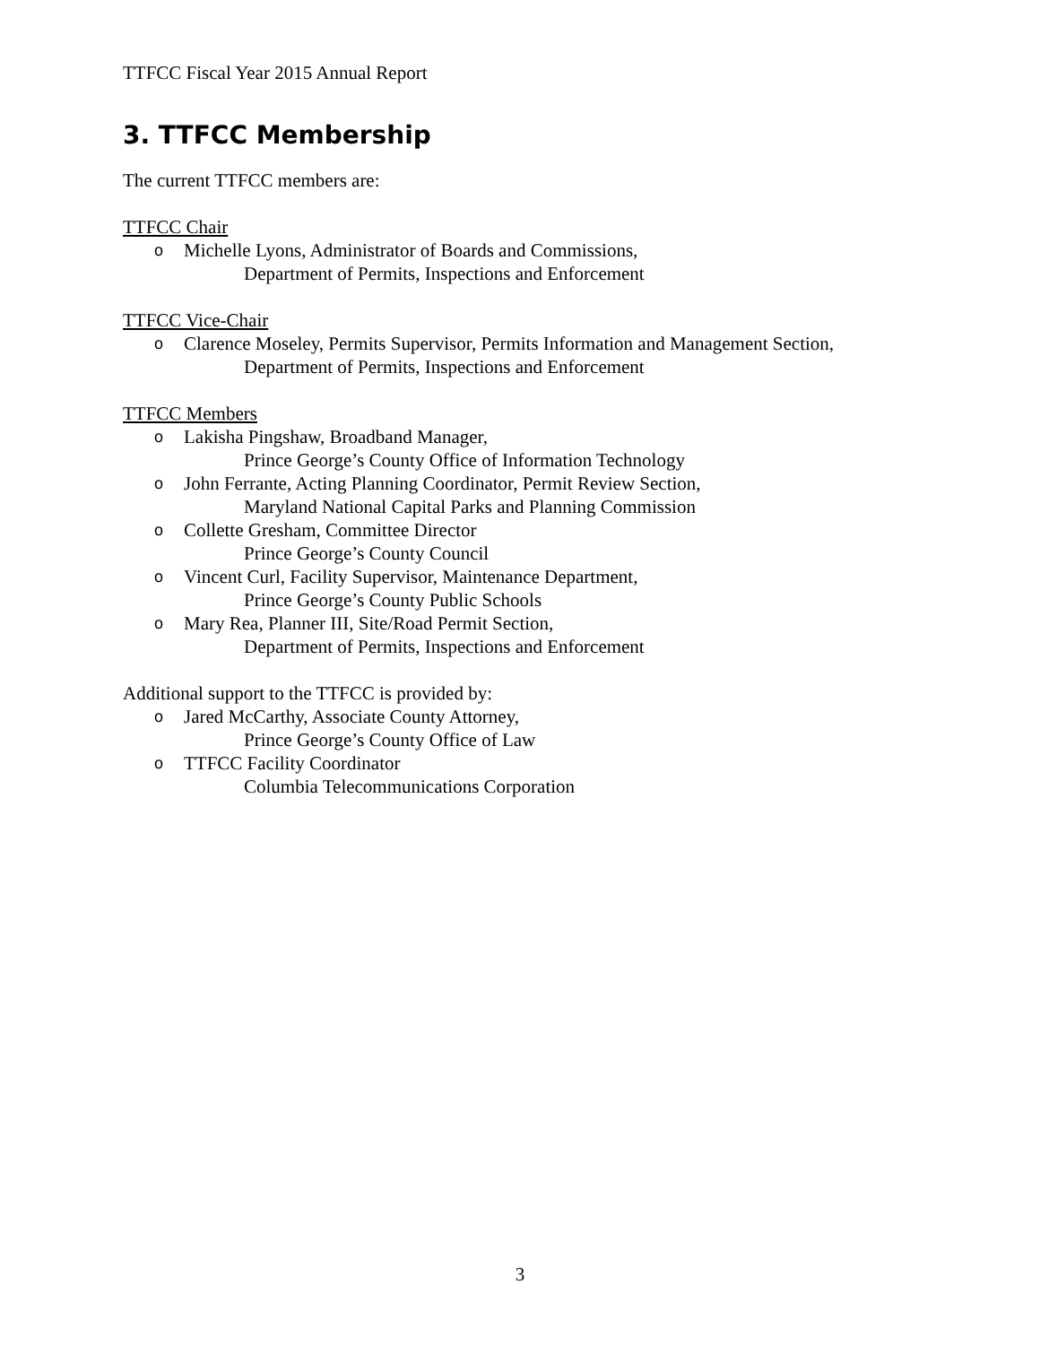TTFCC Fiscal Year 2015 Annual Report
3. TTFCC Membership
The current TTFCC members are:
TTFCC Chair
o Michelle Lyons, Administrator of Boards and Commissions,
Department of Permits, Inspections and Enforcement
TTFCC Vice-Chair
o Clarence Moseley, Permits Supervisor, Permits Information and Management Section,
Department of Permits, Inspections and Enforcement
TTFCC Members
o Lakisha Pingshaw, Broadband Manager,
Prince George’s County Office of Information Technology
o John Ferrante, Acting Planning Coordinator, Permit Review Section,
Maryland National Capital Parks and Planning Commission
o Collette Gresham, Committee Director
Prince George’s County Council
o Vincent Curl, Facility Supervisor, Maintenance Department,
Prince George’s County Public Schools
o Mary Rea, Planner III, Site/Road Permit Section,
Department of Permits, Inspections and Enforcement
Additional support to the TTFCC is provided by:
o Jared McCarthy, Associate County Attorney,
Prince George’s County Office of Law
o TTFCC Facility Coordinator
Columbia Telecommunications Corporation
3